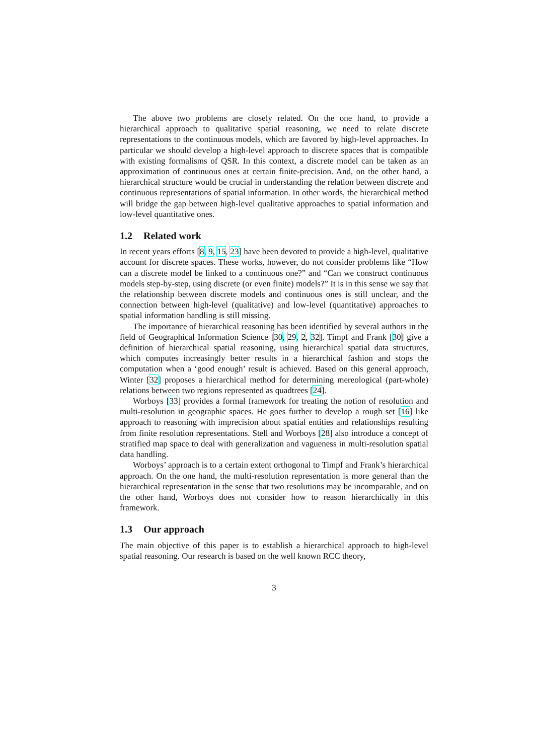The above two problems are closely related. On the one hand, to provide a hierarchical approach to qualitative spatial reasoning, we need to relate discrete representations to the continuous models, which are favored by high-level approaches. In particular we should develop a high-level approach to discrete spaces that is compatible with existing formalisms of QSR. In this context, a discrete model can be taken as an approximation of continuous ones at certain finite-precision. And, on the other hand, a hierarchical structure would be crucial in understanding the relation between discrete and continuous representations of spatial information. In other words, the hierarchical method will bridge the gap between high-level qualitative approaches to spatial information and low-level quantitative ones.
1.2 Related work
In recent years efforts [8, 9, 15, 23] have been devoted to provide a high-level, qualitative account for discrete spaces. These works, however, do not consider problems like “How can a discrete model be linked to a continuous one?” and “Can we construct continuous models step-by-step, using discrete (or even finite) models?” It is in this sense we say that the relationship between discrete models and continuous ones is still unclear, and the connection between high-level (qualitative) and low-level (quantitative) approaches to spatial information handling is still missing.
The importance of hierarchical reasoning has been identified by several authors in the field of Geographical Information Science [30, 29, 2, 32]. Timpf and Frank [30] give a definition of hierarchical spatial reasoning, using hierarchical spatial data structures, which computes increasingly better results in a hierarchical fashion and stops the computation when a ‘good enough’ result is achieved. Based on this general approach, Winter [32] proposes a hierarchical method for determining mereological (part-whole) relations between two regions represented as quadtrees [24].
Worboys [33] provides a formal framework for treating the notion of resolution and multi-resolution in geographic spaces. He goes further to develop a rough set [16] like approach to reasoning with imprecision about spatial entities and relationships resulting from finite resolution representations. Stell and Worboys [28] also introduce a concept of stratified map space to deal with generalization and vagueness in multi-resolution spatial data handling.
Worboys’ approach is to a certain extent orthogonal to Timpf and Frank’s hierarchical approach. On the one hand, the multi-resolution representation is more general than the hierarchical representation in the sense that two resolutions may be incomparable, and on the other hand, Worboys does not consider how to reason hierarchically in this framework.
1.3 Our approach
The main objective of this paper is to establish a hierarchical approach to high-level spatial reasoning. Our research is based on the well known RCC theory,
3